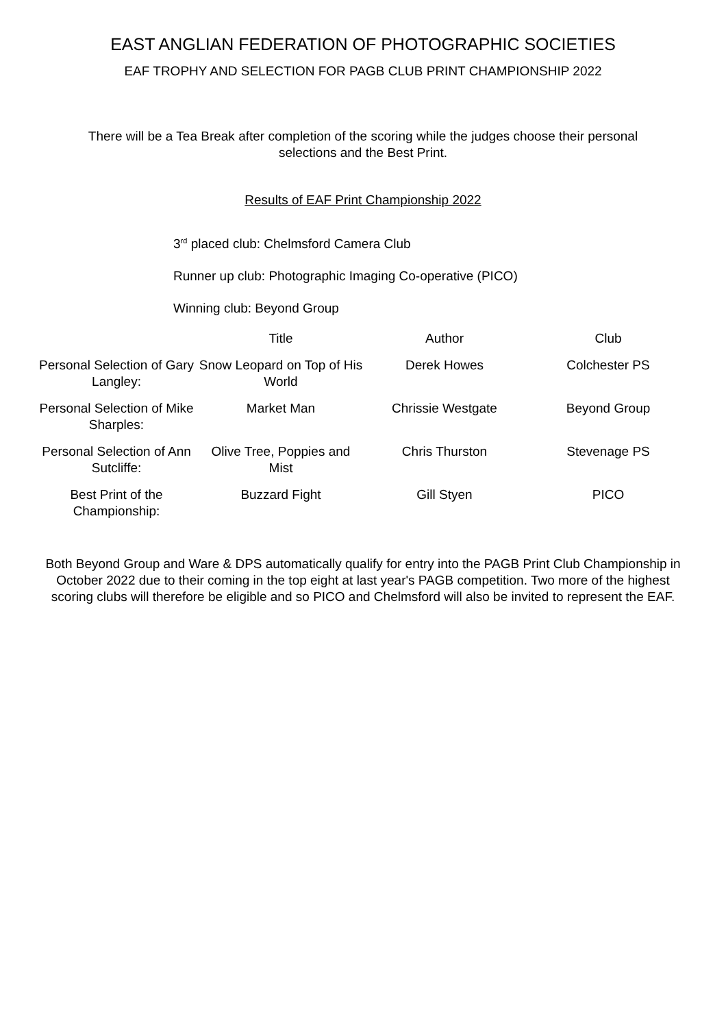EAST ANGLIAN FEDERATION OF PHOTOGRAPHIC SOCIETIES
EAF TROPHY AND SELECTION FOR PAGB CLUB PRINT CHAMPIONSHIP 2022
There will be a Tea Break after completion of the scoring while the judges choose their personal selections and the Best Print.
Results of EAF Print Championship 2022
3<sup>rd</sup> placed club: Chelmsford Camera Club
Runner up club: Photographic Imaging Co-operative (PICO)
Winning club: Beyond Group
| | Title | Author | Club |
| --- | --- | --- | --- |
| Personal Selection of Gary Langley: | Snow Leopard on Top of His World | Derek Howes | Colchester PS |
| Personal Selection of Mike Sharples: | Market Man | Chrissie Westgate | Beyond Group |
| Personal Selection of Ann Sutcliffe: | Olive Tree, Poppies and Mist | Chris Thurston | Stevenage PS |
| Best Print of the Championship: | Buzzard Fight | Gill Styen | PICO |
Both Beyond Group and Ware & DPS automatically qualify for entry into the PAGB Print Club Championship in October 2022 due to their coming in the top eight at last year's PAGB competition. Two more of the highest scoring clubs will therefore be eligible and so PICO and Chelmsford will also be invited to represent the EAF.